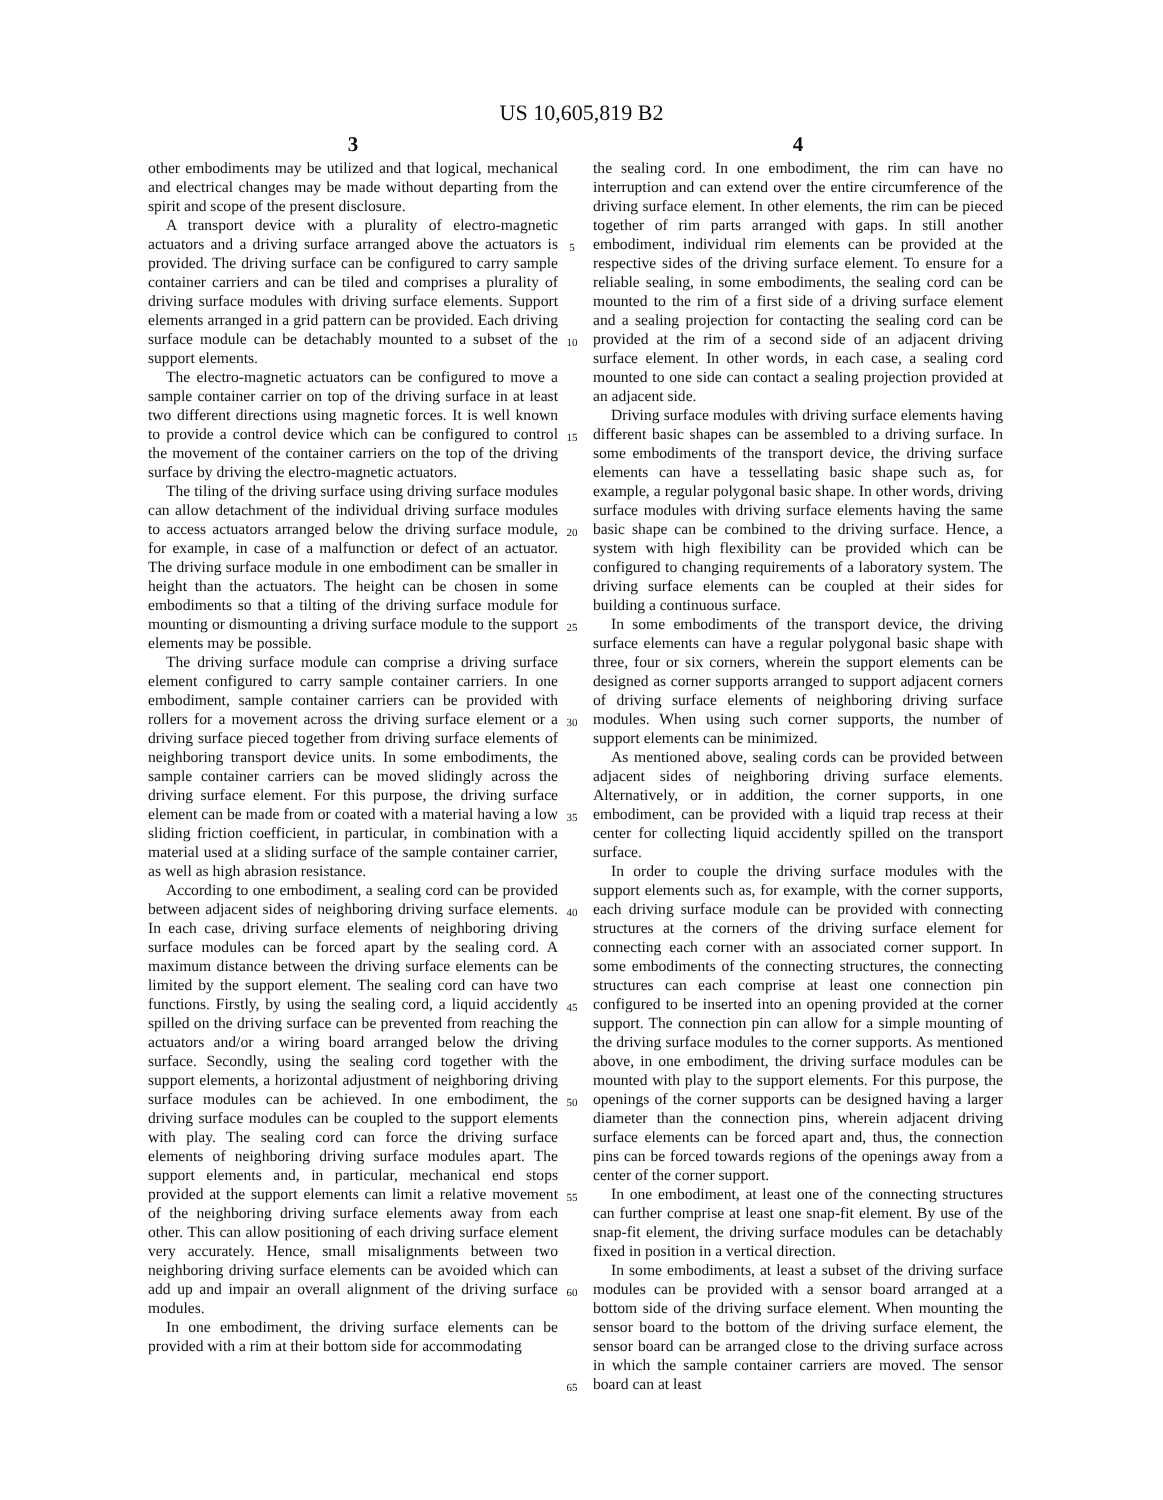US 10,605,819 B2
3
other embodiments may be utilized and that logical, mechanical and electrical changes may be made without departing from the spirit and scope of the present disclosure.
A transport device with a plurality of electro-magnetic actuators and a driving surface arranged above the actuators is provided. The driving surface can be configured to carry sample container carriers and can be tiled and comprises a plurality of driving surface modules with driving surface elements. Support elements arranged in a grid pattern can be provided. Each driving surface module can be detachably mounted to a subset of the support elements.
The electro-magnetic actuators can be configured to move a sample container carrier on top of the driving surface in at least two different directions using magnetic forces. It is well known to provide a control device which can be configured to control the movement of the container carriers on the top of the driving surface by driving the electro-magnetic actuators.
The tiling of the driving surface using driving surface modules can allow detachment of the individual driving surface modules to access actuators arranged below the driving surface module, for example, in case of a malfunction or defect of an actuator. The driving surface module in one embodiment can be smaller in height than the actuators. The height can be chosen in some embodiments so that a tilting of the driving surface module for mounting or dismounting a driving surface module to the support elements may be possible.
The driving surface module can comprise a driving surface element configured to carry sample container carriers. In one embodiment, sample container carriers can be provided with rollers for a movement across the driving surface element or a driving surface pieced together from driving surface elements of neighboring transport device units. In some embodiments, the sample container carriers can be moved slidingly across the driving surface element. For this purpose, the driving surface element can be made from or coated with a material having a low sliding friction coefficient, in particular, in combination with a material used at a sliding surface of the sample container carrier, as well as high abrasion resistance.
According to one embodiment, a sealing cord can be provided between adjacent sides of neighboring driving surface elements. In each case, driving surface elements of neighboring driving surface modules can be forced apart by the sealing cord. A maximum distance between the driving surface elements can be limited by the support element. The sealing cord can have two functions. Firstly, by using the sealing cord, a liquid accidently spilled on the driving surface can be prevented from reaching the actuators and/or a wiring board arranged below the driving surface. Secondly, using the sealing cord together with the support elements, a horizontal adjustment of neighboring driving surface modules can be achieved. In one embodiment, the driving surface modules can be coupled to the support elements with play. The sealing cord can force the driving surface elements of neighboring driving surface modules apart. The support elements and, in particular, mechanical end stops provided at the support elements can limit a relative movement of the neighboring driving surface elements away from each other. This can allow positioning of each driving surface element very accurately. Hence, small misalignments between two neighboring driving surface elements can be avoided which can add up and impair an overall alignment of the driving surface modules.
In one embodiment, the driving surface elements can be provided with a rim at their bottom side for accommodating
4
the sealing cord. In one embodiment, the rim can have no interruption and can extend over the entire circumference of the driving surface element. In other elements, the rim can be pieced together of rim parts arranged with gaps. In still another embodiment, individual rim elements can be provided at the respective sides of the driving surface element. To ensure for a reliable sealing, in some embodiments, the sealing cord can be mounted to the rim of a first side of a driving surface element and a sealing projection for contacting the sealing cord can be provided at the rim of a second side of an adjacent driving surface element. In other words, in each case, a sealing cord mounted to one side can contact a sealing projection provided at an adjacent side.
Driving surface modules with driving surface elements having different basic shapes can be assembled to a driving surface. In some embodiments of the transport device, the driving surface elements can have a tessellating basic shape such as, for example, a regular polygonal basic shape. In other words, driving surface modules with driving surface elements having the same basic shape can be combined to the driving surface. Hence, a system with high flexibility can be provided which can be configured to changing requirements of a laboratory system. The driving surface elements can be coupled at their sides for building a continuous surface.
In some embodiments of the transport device, the driving surface elements can have a regular polygonal basic shape with three, four or six corners, wherein the support elements can be designed as corner supports arranged to support adjacent corners of driving surface elements of neighboring driving surface modules. When using such corner supports, the number of support elements can be minimized.
As mentioned above, sealing cords can be provided between adjacent sides of neighboring driving surface elements. Alternatively, or in addition, the corner supports, in one embodiment, can be provided with a liquid trap recess at their center for collecting liquid accidently spilled on the transport surface.
In order to couple the driving surface modules with the support elements such as, for example, with the corner supports, each driving surface module can be provided with connecting structures at the corners of the driving surface element for connecting each corner with an associated corner support. In some embodiments of the connecting structures, the connecting structures can each comprise at least one connection pin configured to be inserted into an opening provided at the corner support. The connection pin can allow for a simple mounting of the driving surface modules to the corner supports. As mentioned above, in one embodiment, the driving surface modules can be mounted with play to the support elements. For this purpose, the openings of the corner supports can be designed having a larger diameter than the connection pins, wherein adjacent driving surface elements can be forced apart and, thus, the connection pins can be forced towards regions of the openings away from a center of the corner support.
In one embodiment, at least one of the connecting structures can further comprise at least one snap-fit element. By use of the snap-fit element, the driving surface modules can be detachably fixed in position in a vertical direction.
In some embodiments, at least a subset of the driving surface modules can be provided with a sensor board arranged at a bottom side of the driving surface element. When mounting the sensor board to the bottom of the driving surface element, the sensor board can be arranged close to the driving surface across in which the sample container carriers are moved. The sensor board can at least
5
10
15
20
25
30
35
40
45
50
55
60
65